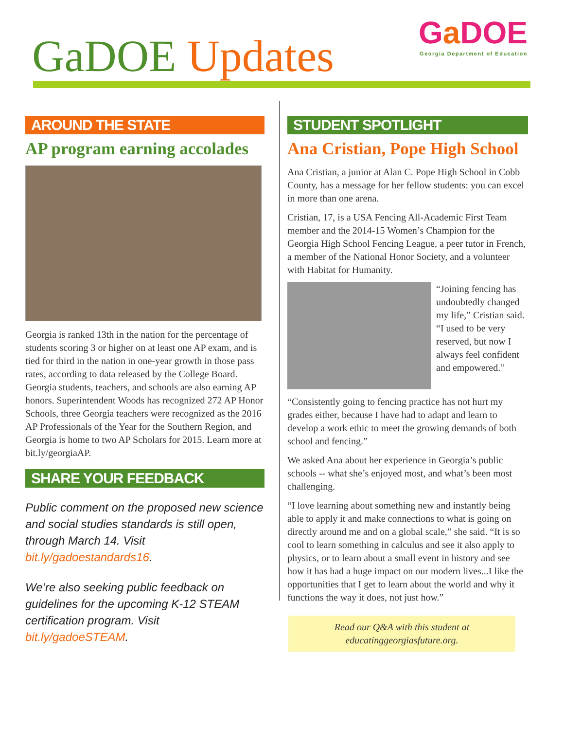GaDOE Updates
Ga DOE
Georgia Department of Education
AROUND THE STATE
AP program earning accolades
Georgia is ranked 13th in the nation for the percentage of students scoring 3 or higher on at least one AP exam, and is tied for third in the nation in one-year growth in those pass rates, according to data released by the College Board. Georgia students, teachers, and schools are also earning AP honors. Superintendent Woods has recognized 272 AP Honor Schools, three Georgia teachers were recognized as the 2016 AP Professionals of the Year for the Southern Region, and Georgia is home to two AP Scholars for 2015. Learn more at bit.ly/georgiaAP.
SHARE YOUR FEEDBACK
Public comment on the proposed new science and social studies standards is still open, through March 14. Visit bit.ly/gadoestandards16.
We’re also seeking public feedback on guidelines for the upcoming K-12 STEAM certification program. Visit bit.ly/gadoeSTEAM.
STUDENT SPOTLIGHT
Ana Cristian, Pope High School
Ana Cristian, a junior at Alan C. Pope High School in Cobb County, has a message for her fellow students: you can excel in more than one arena.
Cristian, 17, is a USA Fencing All-Academic First Team member and the 2014-15 Women’s Champion for the Georgia High School Fencing League, a peer tutor in French, a member of the National Honor Society, and a volunteer with Habitat for Humanity.
“Joining fencing has undoubtedly changed my life,” Cristian said. “I used to be very reserved, but now I always feel confident and empowered.”
“Consistently going to fencing practice has not hurt my grades either, because I have had to adapt and learn to develop a work ethic to meet the growing demands of both school and fencing.”
We asked Ana about her experience in Georgia’s public schools -- what she’s enjoyed most, and what’s been most challenging.
“I love learning about something new and instantly being able to apply it and make connections to what is going on directly around me and on a global scale,” she said. “It is so cool to learn something in calculus and see it also apply to physics, or to learn about a small event in history and see how it has had a huge impact on our modern lives...I like the opportunities that I get to learn about the world and why it functions the way it does, not just how.”
Read our Q&A with this student at educatinggeorgiasfuture.org.